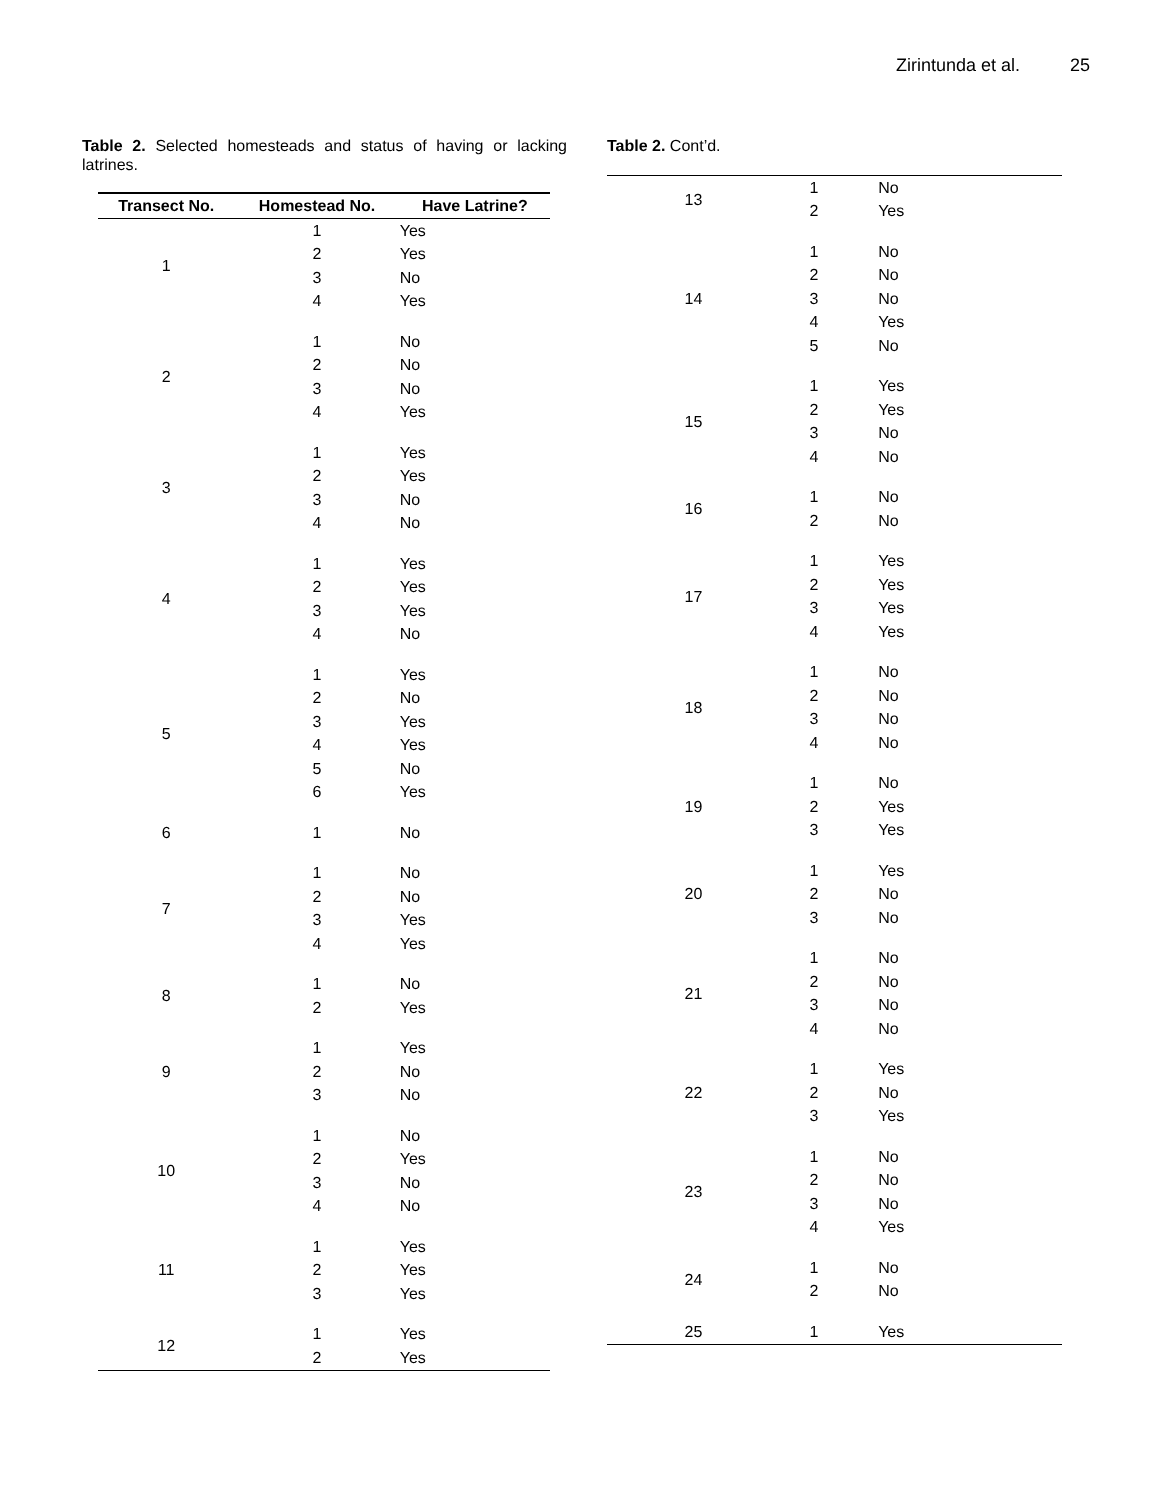Zirintunda et al. 25
Table 2. Selected homesteads and status of having or lacking latrines.
| Transect No. | Homestead No. | Have Latrine? |
| --- | --- | --- |
| 1 | 1 | Yes |
| | 2 | Yes |
| | 3 | No |
| | 4 | Yes |
| 2 | 1 | No |
| | 2 | No |
| | 3 | No |
| | 4 | Yes |
| 3 | 1 | Yes |
| | 2 | Yes |
| | 3 | No |
| | 4 | No |
| 4 | 1 | Yes |
| | 2 | Yes |
| | 3 | Yes |
| | 4 | No |
| 5 | 1 | Yes |
| | 2 | No |
| | 3 | Yes |
| | 4 | Yes |
| | 5 | No |
| | 6 | Yes |
| 6 | 1 | No |
| 7 | 1 | No |
| | 2 | No |
| | 3 | Yes |
| | 4 | Yes |
| 8 | 1 | No |
| | 2 | Yes |
| 9 | 1 | Yes |
| | 2 | No |
| | 3 | No |
| 10 | 1 | No |
| | 2 | Yes |
| | 3 | No |
| | 4 | No |
| 11 | 1 | Yes |
| | 2 | Yes |
| | 3 | Yes |
| 12 | 1 | Yes |
| | 2 | Yes |
Table 2. Cont’d.
| 13 | 1 | No |
| | 2 | Yes |
| 14 | 1 | No |
| | 2 | No |
| | 3 | No |
| | 4 | Yes |
| | 5 | No |
| 15 | 1 | Yes |
| | 2 | Yes |
| | 3 | No |
| | 4 | No |
| 16 | 1 | No |
| | 2 | No |
| 17 | 1 | Yes |
| | 2 | Yes |
| | 3 | Yes |
| | 4 | Yes |
| 18 | 1 | No |
| | 2 | No |
| | 3 | No |
| | 4 | No |
| 19 | 1 | No |
| | 2 | Yes |
| | 3 | Yes |
| 20 | 1 | Yes |
| | 2 | No |
| | 3 | No |
| 21 | 1 | No |
| | 2 | No |
| | 3 | No |
| | 4 | No |
| 22 | 1 | Yes |
| | 2 | No |
| | 3 | Yes |
| 23 | 1 | No |
| | 2 | No |
| | 3 | No |
| | 4 | Yes |
| 24 | 1 | No |
| | 2 | No |
| 25 | 1 | Yes |